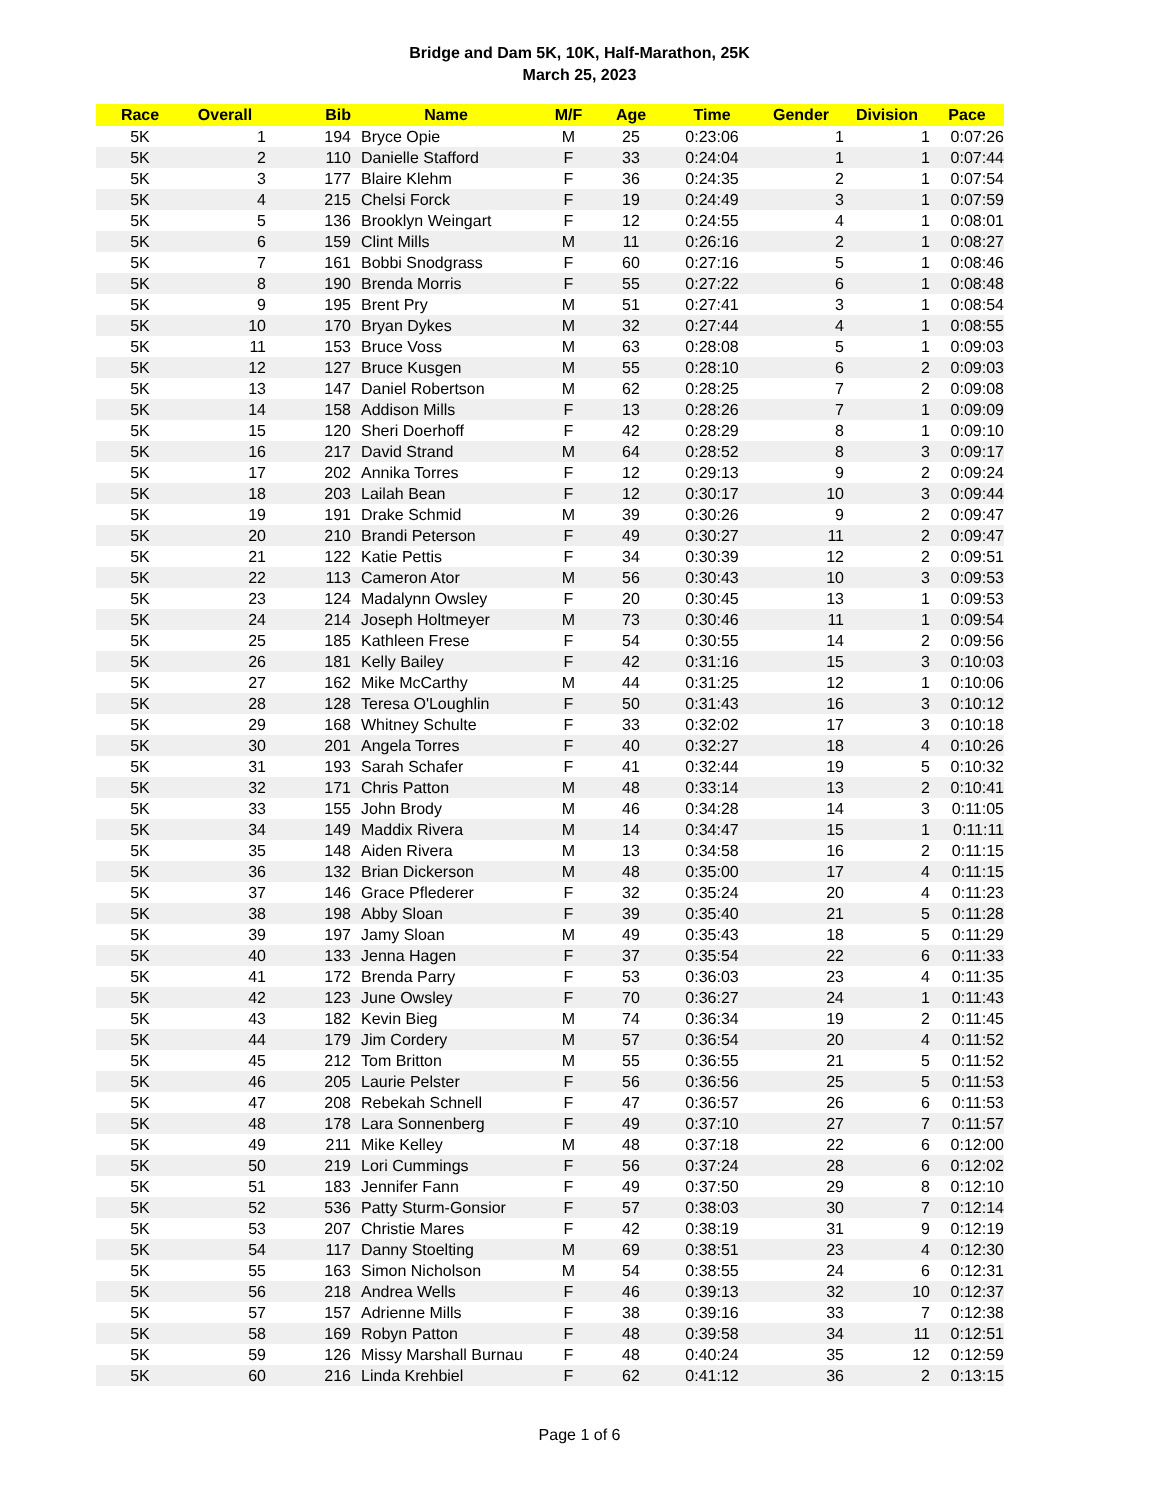Bridge and Dam 5K, 10K, Half-Marathon, 25K
March 25, 2023
| Race | Overall | Bib | Name | M/F | Age | Time | Gender | Division | Pace |
| --- | --- | --- | --- | --- | --- | --- | --- | --- | --- |
| 5K | 1 | 194 | Bryce Opie | M | 25 | 0:23:06 | 1 | 1 | 0:07:26 |
| 5K | 2 | 110 | Danielle Stafford | F | 33 | 0:24:04 | 1 | 1 | 0:07:44 |
| 5K | 3 | 177 | Blaire Klehm | F | 36 | 0:24:35 | 2 | 1 | 0:07:54 |
| 5K | 4 | 215 | Chelsi Forck | F | 19 | 0:24:49 | 3 | 1 | 0:07:59 |
| 5K | 5 | 136 | Brooklyn Weingart | F | 12 | 0:24:55 | 4 | 1 | 0:08:01 |
| 5K | 6 | 159 | Clint Mills | M | 11 | 0:26:16 | 2 | 1 | 0:08:27 |
| 5K | 7 | 161 | Bobbi Snodgrass | F | 60 | 0:27:16 | 5 | 1 | 0:08:46 |
| 5K | 8 | 190 | Brenda Morris | F | 55 | 0:27:22 | 6 | 1 | 0:08:48 |
| 5K | 9 | 195 | Brent Pry | M | 51 | 0:27:41 | 3 | 1 | 0:08:54 |
| 5K | 10 | 170 | Bryan Dykes | M | 32 | 0:27:44 | 4 | 1 | 0:08:55 |
| 5K | 11 | 153 | Bruce Voss | M | 63 | 0:28:08 | 5 | 1 | 0:09:03 |
| 5K | 12 | 127 | Bruce Kusgen | M | 55 | 0:28:10 | 6 | 2 | 0:09:03 |
| 5K | 13 | 147 | Daniel Robertson | M | 62 | 0:28:25 | 7 | 2 | 0:09:08 |
| 5K | 14 | 158 | Addison Mills | F | 13 | 0:28:26 | 7 | 1 | 0:09:09 |
| 5K | 15 | 120 | Sheri Doerhoff | F | 42 | 0:28:29 | 8 | 1 | 0:09:10 |
| 5K | 16 | 217 | David Strand | M | 64 | 0:28:52 | 8 | 3 | 0:09:17 |
| 5K | 17 | 202 | Annika Torres | F | 12 | 0:29:13 | 9 | 2 | 0:09:24 |
| 5K | 18 | 203 | Lailah Bean | F | 12 | 0:30:17 | 10 | 3 | 0:09:44 |
| 5K | 19 | 191 | Drake Schmid | M | 39 | 0:30:26 | 9 | 2 | 0:09:47 |
| 5K | 20 | 210 | Brandi Peterson | F | 49 | 0:30:27 | 11 | 2 | 0:09:47 |
| 5K | 21 | 122 | Katie Pettis | F | 34 | 0:30:39 | 12 | 2 | 0:09:51 |
| 5K | 22 | 113 | Cameron Ator | M | 56 | 0:30:43 | 10 | 3 | 0:09:53 |
| 5K | 23 | 124 | Madalynn Owsley | F | 20 | 0:30:45 | 13 | 1 | 0:09:53 |
| 5K | 24 | 214 | Joseph Holtmeyer | M | 73 | 0:30:46 | 11 | 1 | 0:09:54 |
| 5K | 25 | 185 | Kathleen Frese | F | 54 | 0:30:55 | 14 | 2 | 0:09:56 |
| 5K | 26 | 181 | Kelly Bailey | F | 42 | 0:31:16 | 15 | 3 | 0:10:03 |
| 5K | 27 | 162 | Mike McCarthy | M | 44 | 0:31:25 | 12 | 1 | 0:10:06 |
| 5K | 28 | 128 | Teresa O'Loughlin | F | 50 | 0:31:43 | 16 | 3 | 0:10:12 |
| 5K | 29 | 168 | Whitney Schulte | F | 33 | 0:32:02 | 17 | 3 | 0:10:18 |
| 5K | 30 | 201 | Angela Torres | F | 40 | 0:32:27 | 18 | 4 | 0:10:26 |
| 5K | 31 | 193 | Sarah Schafer | F | 41 | 0:32:44 | 19 | 5 | 0:10:32 |
| 5K | 32 | 171 | Chris Patton | M | 48 | 0:33:14 | 13 | 2 | 0:10:41 |
| 5K | 33 | 155 | John Brody | M | 46 | 0:34:28 | 14 | 3 | 0:11:05 |
| 5K | 34 | 149 | Maddix Rivera | M | 14 | 0:34:47 | 15 | 1 | 0:11:11 |
| 5K | 35 | 148 | Aiden Rivera | M | 13 | 0:34:58 | 16 | 2 | 0:11:15 |
| 5K | 36 | 132 | Brian Dickerson | M | 48 | 0:35:00 | 17 | 4 | 0:11:15 |
| 5K | 37 | 146 | Grace Pflederer | F | 32 | 0:35:24 | 20 | 4 | 0:11:23 |
| 5K | 38 | 198 | Abby Sloan | F | 39 | 0:35:40 | 21 | 5 | 0:11:28 |
| 5K | 39 | 197 | Jamy Sloan | M | 49 | 0:35:43 | 18 | 5 | 0:11:29 |
| 5K | 40 | 133 | Jenna Hagen | F | 37 | 0:35:54 | 22 | 6 | 0:11:33 |
| 5K | 41 | 172 | Brenda Parry | F | 53 | 0:36:03 | 23 | 4 | 0:11:35 |
| 5K | 42 | 123 | June Owsley | F | 70 | 0:36:27 | 24 | 1 | 0:11:43 |
| 5K | 43 | 182 | Kevin Bieg | M | 74 | 0:36:34 | 19 | 2 | 0:11:45 |
| 5K | 44 | 179 | Jim Cordery | M | 57 | 0:36:54 | 20 | 4 | 0:11:52 |
| 5K | 45 | 212 | Tom Britton | M | 55 | 0:36:55 | 21 | 5 | 0:11:52 |
| 5K | 46 | 205 | Laurie Pelster | F | 56 | 0:36:56 | 25 | 5 | 0:11:53 |
| 5K | 47 | 208 | Rebekah Schnell | F | 47 | 0:36:57 | 26 | 6 | 0:11:53 |
| 5K | 48 | 178 | Lara Sonnenberg | F | 49 | 0:37:10 | 27 | 7 | 0:11:57 |
| 5K | 49 | 211 | Mike Kelley | M | 48 | 0:37:18 | 22 | 6 | 0:12:00 |
| 5K | 50 | 219 | Lori Cummings | F | 56 | 0:37:24 | 28 | 6 | 0:12:02 |
| 5K | 51 | 183 | Jennifer Fann | F | 49 | 0:37:50 | 29 | 8 | 0:12:10 |
| 5K | 52 | 536 | Patty Sturm-Gonsior | F | 57 | 0:38:03 | 30 | 7 | 0:12:14 |
| 5K | 53 | 207 | Christie Mares | F | 42 | 0:38:19 | 31 | 9 | 0:12:19 |
| 5K | 54 | 117 | Danny Stoelting | M | 69 | 0:38:51 | 23 | 4 | 0:12:30 |
| 5K | 55 | 163 | Simon Nicholson | M | 54 | 0:38:55 | 24 | 6 | 0:12:31 |
| 5K | 56 | 218 | Andrea Wells | F | 46 | 0:39:13 | 32 | 10 | 0:12:37 |
| 5K | 57 | 157 | Adrienne Mills | F | 38 | 0:39:16 | 33 | 7 | 0:12:38 |
| 5K | 58 | 169 | Robyn Patton | F | 48 | 0:39:58 | 34 | 11 | 0:12:51 |
| 5K | 59 | 126 | Missy Marshall Burnau | F | 48 | 0:40:24 | 35 | 12 | 0:12:59 |
| 5K | 60 | 216 | Linda Krehbiel | F | 62 | 0:41:12 | 36 | 2 | 0:13:15 |
Page 1 of 6